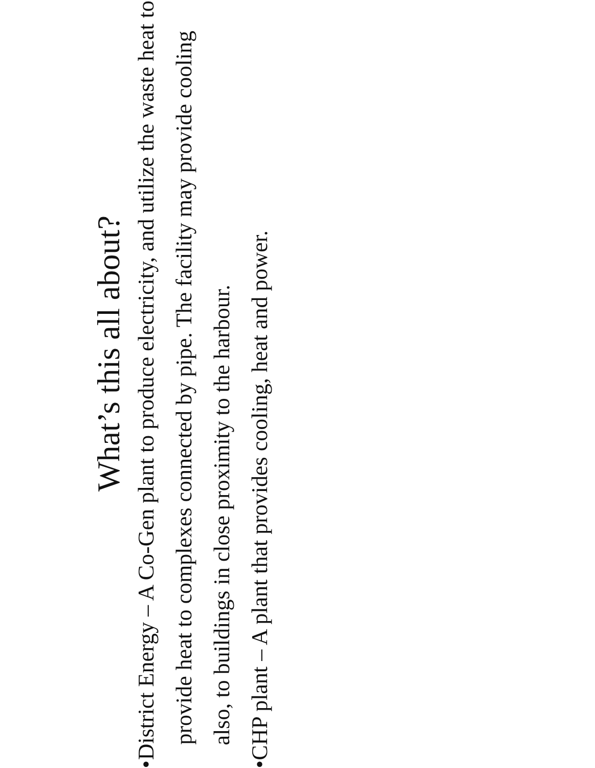What’s this all about?
• District Energy – A Co-Gen plant to produce electricity, and utilize the waste heat to provide heat to complexes connected by pipe. The facility may provide cooling also, to buildings in close proximity to the harbour.
• CHP plant – A plant that provides cooling, heat and power.